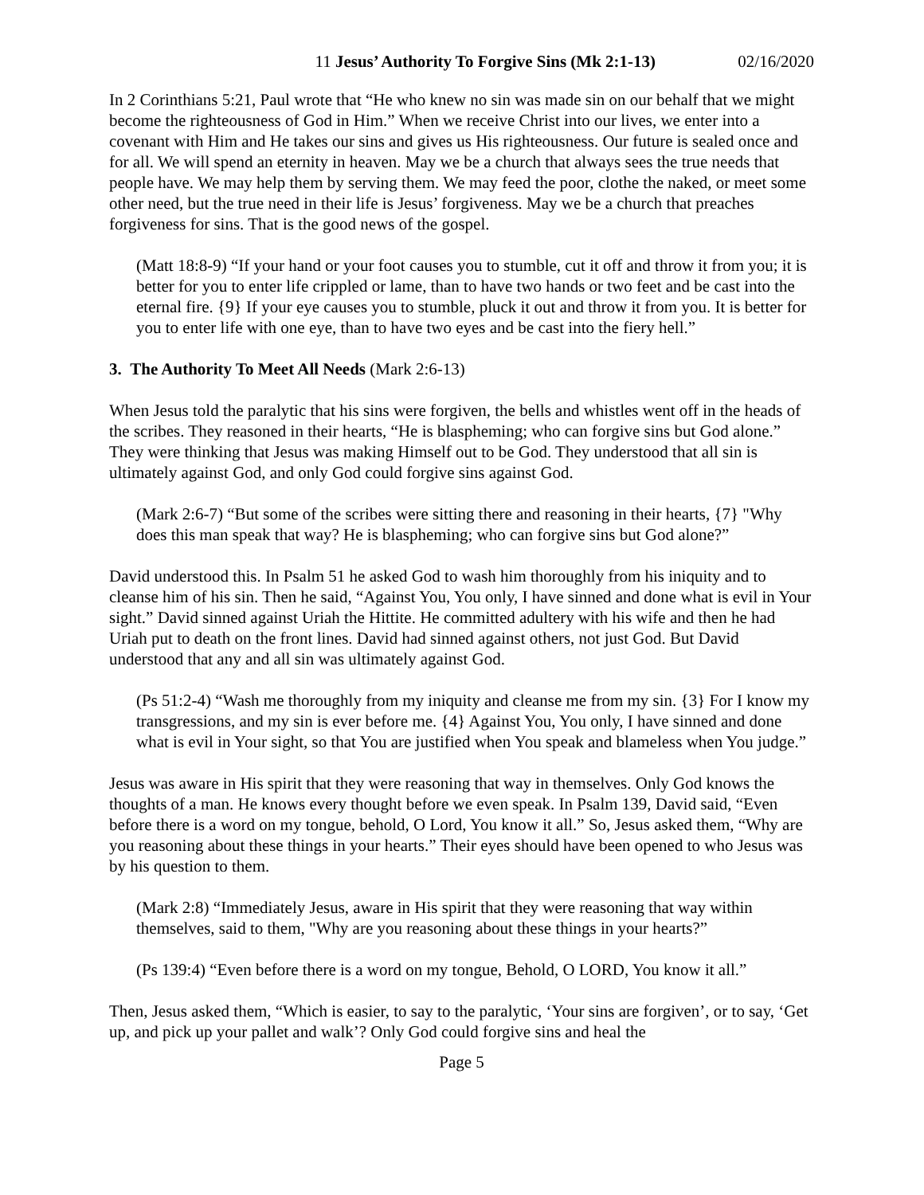11 Jesus’ Authority To Forgive Sins (Mk 2:1-13) 02/16/2020
In 2 Corinthians 5:21, Paul wrote that “He who knew no sin was made sin on our behalf that we might become the righteousness of God in Him.” When we receive Christ into our lives, we enter into a covenant with Him and He takes our sins and gives us His righteousness. Our future is sealed once and for all. We will spend an eternity in heaven. May we be a church that always sees the true needs that people have. We may help them by serving them. We may feed the poor, clothe the naked, or meet some other need, but the true need in their life is Jesus’ forgiveness. May we be a church that preaches forgiveness for sins. That is the good news of the gospel.
(Matt 18:8-9) “If your hand or your foot causes you to stumble, cut it off and throw it from you; it is better for you to enter life crippled or lame, than to have two hands or two feet and be cast into the eternal fire. {9} If your eye causes you to stumble, pluck it out and throw it from you. It is better for you to enter life with one eye, than to have two eyes and be cast into the fiery hell.”
3. The Authority To Meet All Needs (Mark 2:6-13)
When Jesus told the paralytic that his sins were forgiven, the bells and whistles went off in the heads of the scribes. They reasoned in their hearts, “He is blaspheming; who can forgive sins but God alone.” They were thinking that Jesus was making Himself out to be God. They understood that all sin is ultimately against God, and only God could forgive sins against God.
(Mark 2:6-7) “But some of the scribes were sitting there and reasoning in their hearts, {7} "Why does this man speak that way? He is blaspheming; who can forgive sins but God alone?”
David understood this. In Psalm 51 he asked God to wash him thoroughly from his iniquity and to cleanse him of his sin. Then he said, “Against You, You only, I have sinned and done what is evil in Your sight.” David sinned against Uriah the Hittite. He committed adultery with his wife and then he had Uriah put to death on the front lines. David had sinned against others, not just God. But David understood that any and all sin was ultimately against God.
(Ps 51:2-4) “Wash me thoroughly from my iniquity and cleanse me from my sin. {3} For I know my transgressions, and my sin is ever before me. {4} Against You, You only, I have sinned and done what is evil in Your sight, so that You are justified when You speak and blameless when You judge.”
Jesus was aware in His spirit that they were reasoning that way in themselves. Only God knows the thoughts of a man. He knows every thought before we even speak. In Psalm 139, David said, “Even before there is a word on my tongue, behold, O Lord, You know it all.” So, Jesus asked them, “Why are you reasoning about these things in your hearts.” Their eyes should have been opened to who Jesus was by his question to them.
(Mark 2:8) “Immediately Jesus, aware in His spirit that they were reasoning that way within themselves, said to them, "Why are you reasoning about these things in your hearts?”
(Ps 139:4) “Even before there is a word on my tongue, Behold, O LORD, You know it all.”
Then, Jesus asked them, “Which is easier, to say to the paralytic, ‘Your sins are forgiven’, or to say, ‘Get up, and pick up your pallet and walk’? Only God could forgive sins and heal the
Page 5